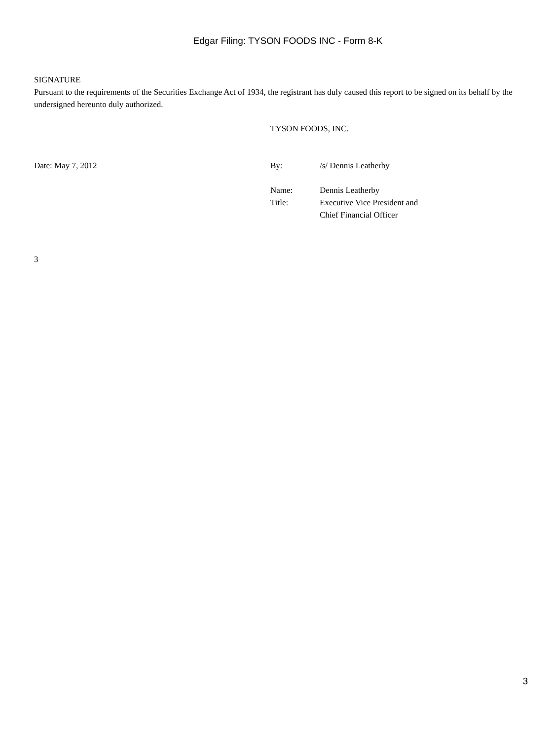Edgar Filing: TYSON FOODS INC - Form 8-K
SIGNATURE
Pursuant to the requirements of the Securities Exchange Act of 1934, the registrant has duly caused this report to be signed on its behalf by the undersigned hereunto duly authorized.
TYSON FOODS, INC.
| Date: May 7, 2012 | By: | /s/ Dennis Leatherby |
| | Name: | Dennis Leatherby |
| | Title: | Executive Vice President and Chief Financial Officer |
3
3